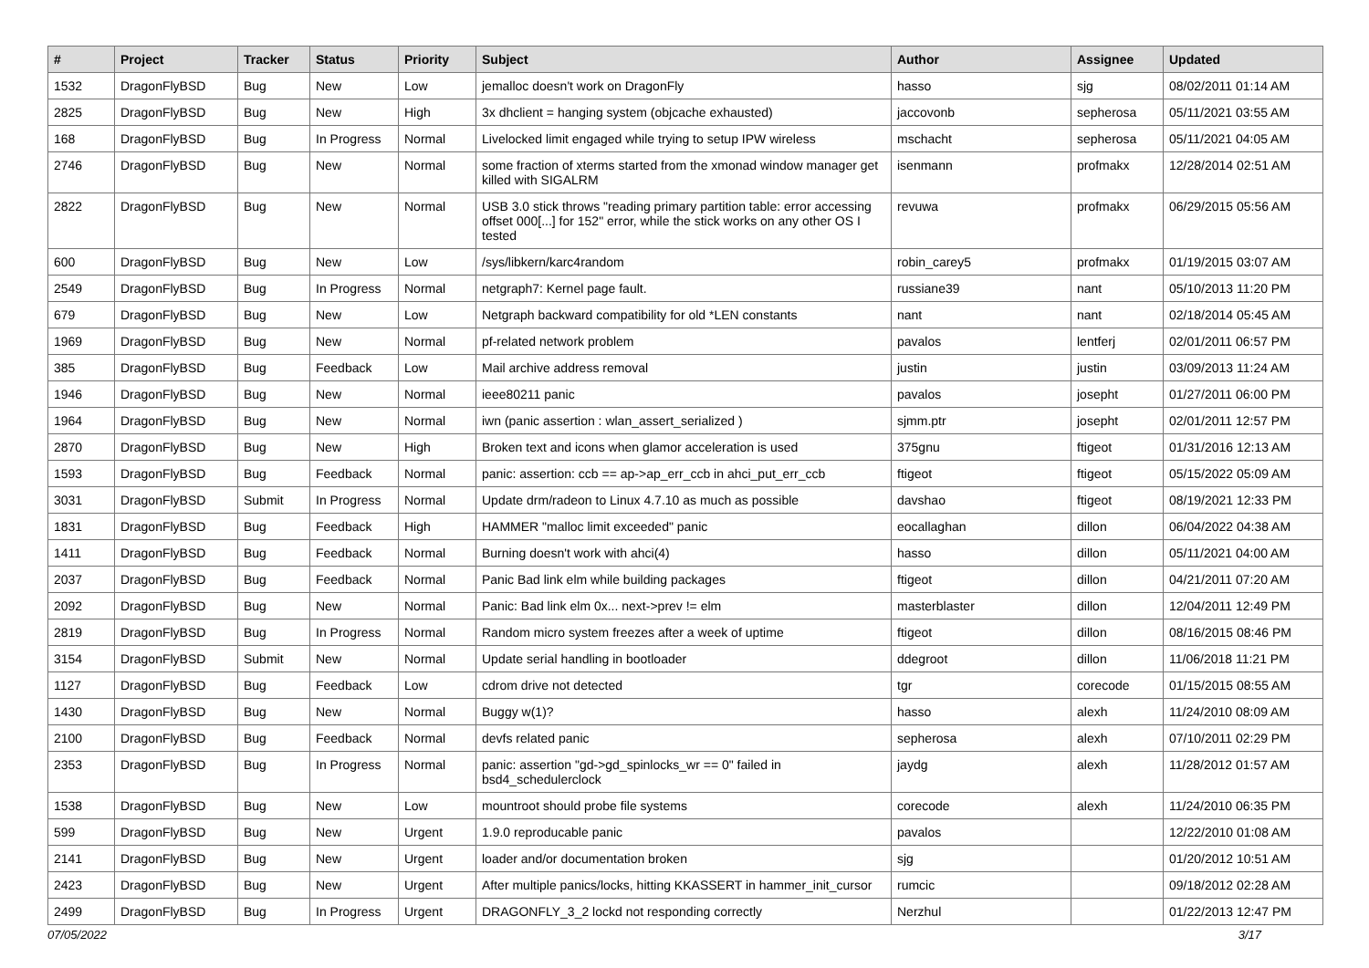| # | Project | Tracker | Status | Priority | Subject | Author | Assignee | Updated |
| --- | --- | --- | --- | --- | --- | --- | --- | --- |
| 1532 | DragonFlyBSD | Bug | New | Low | jemalloc doesn't work on DragonFly | hasso | sjg | 08/02/2011 01:14 AM |
| 2825 | DragonFlyBSD | Bug | New | High | 3x dhclient = hanging system (objcache exhausted) | jaccovonb | sepherosa | 05/11/2021 03:55 AM |
| 168 | DragonFlyBSD | Bug | In Progress | Normal | Livelocked limit engaged while trying to setup IPW wireless | mschacht | sepherosa | 05/11/2021 04:05 AM |
| 2746 | DragonFlyBSD | Bug | New | Normal | some fraction of xterms started from the xmonad window manager get killed with SIGALRM | isenmann | profmakx | 12/28/2014 02:51 AM |
| 2822 | DragonFlyBSD | Bug | New | Normal | USB 3.0 stick throws "reading primary partition table: error accessing offset 000[...] for 152" error, while the stick works on any other OS I tested | revuwa | profmakx | 06/29/2015 05:56 AM |
| 600 | DragonFlyBSD | Bug | New | Low | /sys/libkern/karc4random | robin_carey5 | profmakx | 01/19/2015 03:07 AM |
| 2549 | DragonFlyBSD | Bug | In Progress | Normal | netgraph7: Kernel page fault. | russiane39 | nant | 05/10/2013 11:20 PM |
| 679 | DragonFlyBSD | Bug | New | Low | Netgraph backward compatibility for old *LEN constants | nant | nant | 02/18/2014 05:45 AM |
| 1969 | DragonFlyBSD | Bug | New | Normal | pf-related network problem | pavalos | lentferj | 02/01/2011 06:57 PM |
| 385 | DragonFlyBSD | Bug | Feedback | Low | Mail archive address removal | justin | justin | 03/09/2013 11:24 AM |
| 1946 | DragonFlyBSD | Bug | New | Normal | ieee80211 panic | pavalos | josepht | 01/27/2011 06:00 PM |
| 1964 | DragonFlyBSD | Bug | New | Normal | iwn (panic assertion : wlan_assert_serialized ) | sjmm.ptr | josepht | 02/01/2011 12:57 PM |
| 2870 | DragonFlyBSD | Bug | New | High | Broken text and icons when glamor acceleration is used | 375gnu | ftigeot | 01/31/2016 12:13 AM |
| 1593 | DragonFlyBSD | Bug | Feedback | Normal | panic: assertion: ccb == ap->ap_err_ccb in ahci_put_err_ccb | ftigeot | ftigeot | 05/15/2022 05:09 AM |
| 3031 | DragonFlyBSD | Submit | In Progress | Normal | Update drm/radeon to Linux 4.7.10 as much as possible | davshao | ftigeot | 08/19/2021 12:33 PM |
| 1831 | DragonFlyBSD | Bug | Feedback | High | HAMMER "malloc limit exceeded" panic | eocallaghan | dillon | 06/04/2022 04:38 AM |
| 1411 | DragonFlyBSD | Bug | Feedback | Normal | Burning doesn't work with ahci(4) | hasso | dillon | 05/11/2021 04:00 AM |
| 2037 | DragonFlyBSD | Bug | Feedback | Normal | Panic Bad link elm while building packages | ftigeot | dillon | 04/21/2011 07:20 AM |
| 2092 | DragonFlyBSD | Bug | New | Normal | Panic: Bad link elm 0x... next->prev != elm | masterblaster | dillon | 12/04/2011 12:49 PM |
| 2819 | DragonFlyBSD | Bug | In Progress | Normal | Random micro system freezes after a week of uptime | ftigeot | dillon | 08/16/2015 08:46 PM |
| 3154 | DragonFlyBSD | Submit | New | Normal | Update serial handling in bootloader | ddegroot | dillon | 11/06/2018 11:21 PM |
| 1127 | DragonFlyBSD | Bug | Feedback | Low | cdrom drive not detected | tgr | corecode | 01/15/2015 08:55 AM |
| 1430 | DragonFlyBSD | Bug | New | Normal | Buggy w(1)? | hasso | alexh | 11/24/2010 08:09 AM |
| 2100 | DragonFlyBSD | Bug | Feedback | Normal | devfs related panic | sepherosa | alexh | 07/10/2011 02:29 PM |
| 2353 | DragonFlyBSD | Bug | In Progress | Normal | panic: assertion "gd->gd_spinlocks_wr == 0" failed in bsd4_schedulerclock | jaydg | alexh | 11/28/2012 01:57 AM |
| 1538 | DragonFlyBSD | Bug | New | Low | mountroot should probe file systems | corecode | alexh | 11/24/2010 06:35 PM |
| 599 | DragonFlyBSD | Bug | New | Urgent | 1.9.0 reproducable panic | pavalos | | 12/22/2010 01:08 AM |
| 2141 | DragonFlyBSD | Bug | New | Urgent | loader and/or documentation broken | sjg | | 01/20/2012 10:51 AM |
| 2423 | DragonFlyBSD | Bug | New | Urgent | After multiple panics/locks, hitting KKASSERT in hammer_init_cursor | rumcic | | 09/18/2012 02:28 AM |
| 2499 | DragonFlyBSD | Bug | In Progress | Urgent | DRAGONFLY_3_2 lockd not responding correctly | Nerzhul | | 01/22/2013 12:47 PM |
07/05/2022 3/17